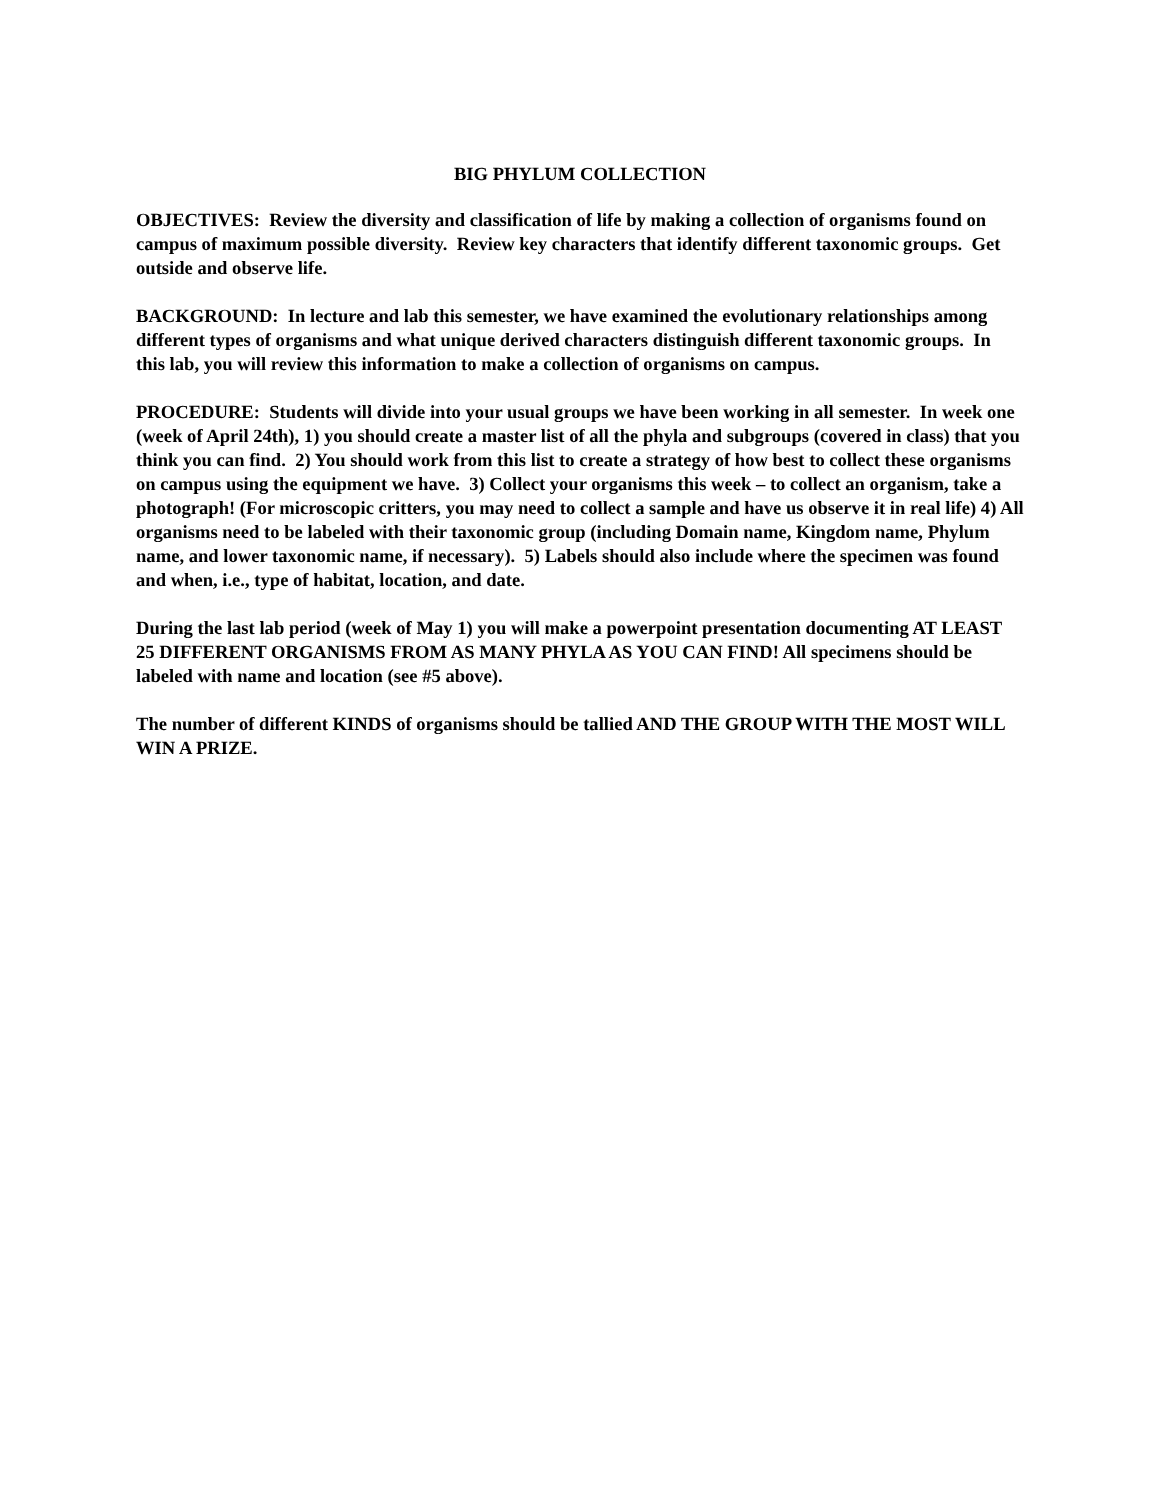BIG PHYLUM COLLECTION
OBJECTIVES: Review the diversity and classification of life by making a collection of organisms found on campus of maximum possible diversity. Review key characters that identify different taxonomic groups. Get outside and observe life.
BACKGROUND: In lecture and lab this semester, we have examined the evolutionary relationships among different types of organisms and what unique derived characters distinguish different taxonomic groups. In this lab, you will review this information to make a collection of organisms on campus.
PROCEDURE: Students will divide into your usual groups we have been working in all semester. In week one (week of April 24th), 1) you should create a master list of all the phyla and subgroups (covered in class) that you think you can find. 2) You should work from this list to create a strategy of how best to collect these organisms on campus using the equipment we have. 3) Collect your organisms this week – to collect an organism, take a photograph! (For microscopic critters, you may need to collect a sample and have us observe it in real life) 4) All organisms need to be labeled with their taxonomic group (including Domain name, Kingdom name, Phylum name, and lower taxonomic name, if necessary). 5) Labels should also include where the specimen was found and when, i.e., type of habitat, location, and date.
During the last lab period (week of May 1) you will make a powerpoint presentation documenting AT LEAST 25 DIFFERENT ORGANISMS FROM AS MANY PHYLA AS YOU CAN FIND! All specimens should be labeled with name and location (see #5 above).
The number of different KINDS of organisms should be tallied AND THE GROUP WITH THE MOST WILL WIN A PRIZE.